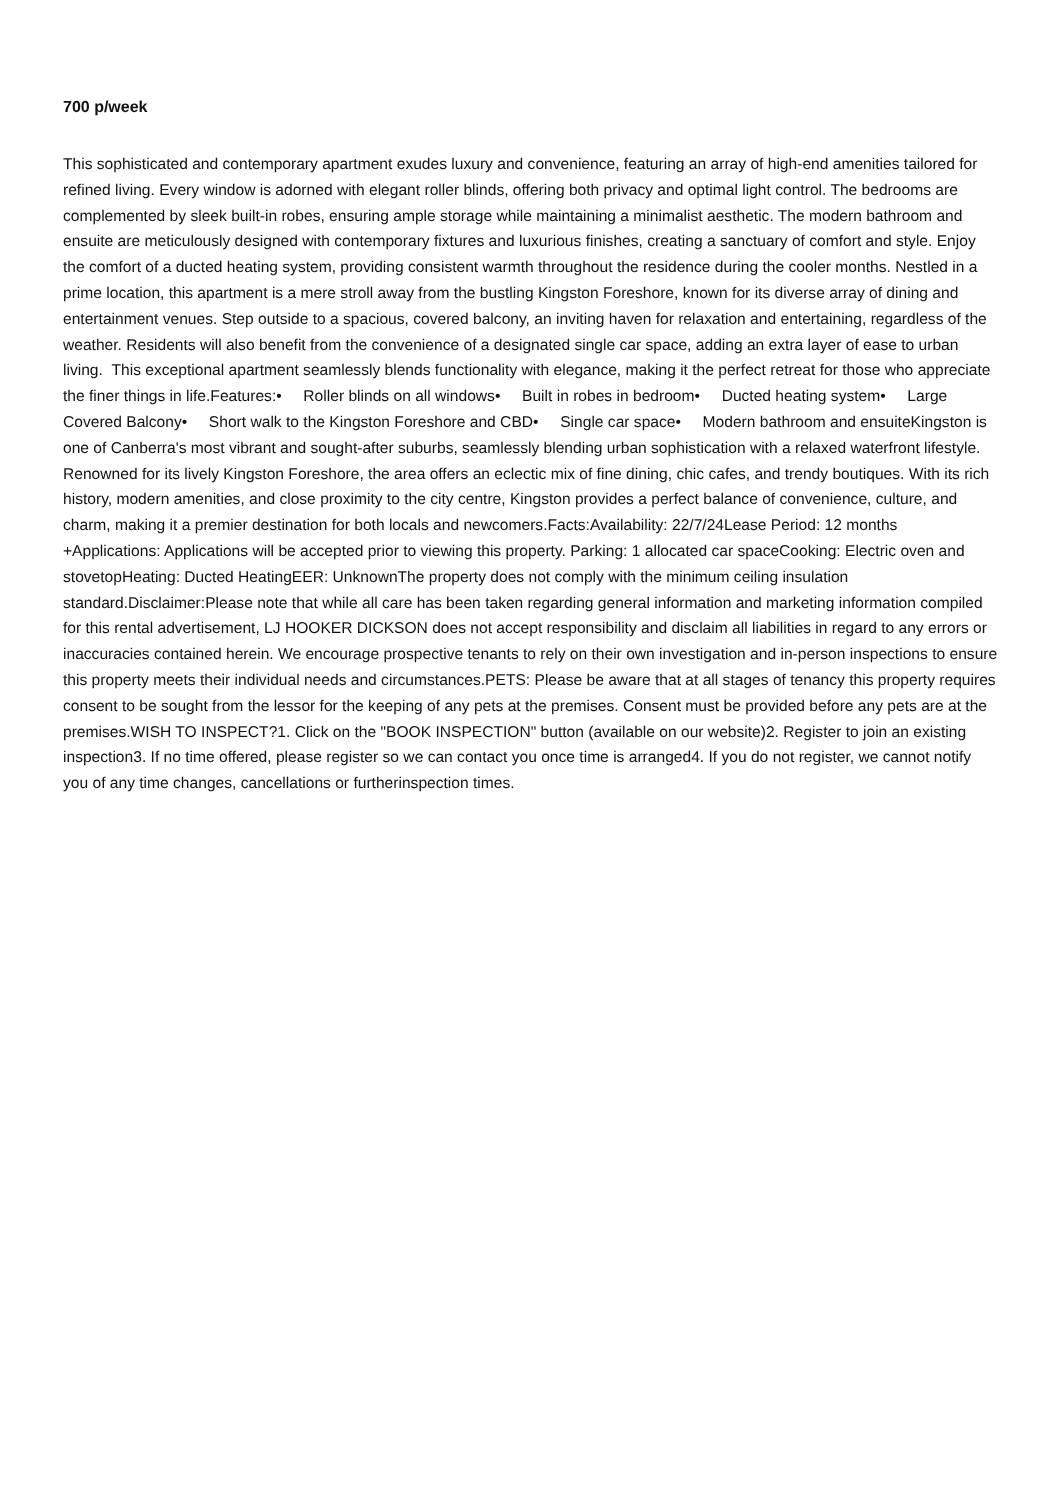700 p/week
This sophisticated and contemporary apartment exudes luxury and convenience, featuring an array of high-end amenities tailored for refined living. Every window is adorned with elegant roller blinds, offering both privacy and optimal light control. The bedrooms are complemented by sleek built-in robes, ensuring ample storage while maintaining a minimalist aesthetic. The modern bathroom and ensuite are meticulously designed with contemporary fixtures and luxurious finishes, creating a sanctuary of comfort and style. Enjoy the comfort of a ducted heating system, providing consistent warmth throughout the residence during the cooler months. Nestled in a prime location, this apartment is a mere stroll away from the bustling Kingston Foreshore, known for its diverse array of dining and entertainment venues. Step outside to a spacious, covered balcony, an inviting haven for relaxation and entertaining, regardless of the weather. Residents will also benefit from the convenience of a designated single car space, adding an extra layer of ease to urban living. This exceptional apartment seamlessly blends functionality with elegance, making it the perfect retreat for those who appreciate the finer things in life.Features:• Roller blinds on all windows• Built in robes in bedroom• Ducted heating system• Large Covered Balcony• Short walk to the Kingston Foreshore and CBD• Single car space• Modern bathroom and ensuiteKingston is one of Canberra's most vibrant and sought-after suburbs, seamlessly blending urban sophistication with a relaxed waterfront lifestyle. Renowned for its lively Kingston Foreshore, the area offers an eclectic mix of fine dining, chic cafes, and trendy boutiques. With its rich history, modern amenities, and close proximity to the city centre, Kingston provides a perfect balance of convenience, culture, and charm, making it a premier destination for both locals and newcomers.Facts:Availability: 22/7/24Lease Period: 12 months +Applications: Applications will be accepted prior to viewing this property. Parking: 1 allocated car spaceCooking: Electric oven and stovetopHeating: Ducted HeatingEER: UnknownThe property does not comply with the minimum ceiling insulation standard.Disclaimer:Please note that while all care has been taken regarding general information and marketing information compiled for this rental advertisement, LJ HOOKER DICKSON does not accept responsibility and disclaim all liabilities in regard to any errors or inaccuracies contained herein. We encourage prospective tenants to rely on their own investigation and in-person inspections to ensure this property meets their individual needs and circumstances.PETS: Please be aware that at all stages of tenancy this property requires consent to be sought from the lessor for the keeping of any pets at the premises. Consent must be provided before any pets are at the premises.WISH TO INSPECT?1. Click on the "BOOK INSPECTION" button (available on our website)2. Register to join an existing inspection3. If no time offered, please register so we can contact you once time is arranged4. If you do not register, we cannot notify you of any time changes, cancellations or furtherinspection times.